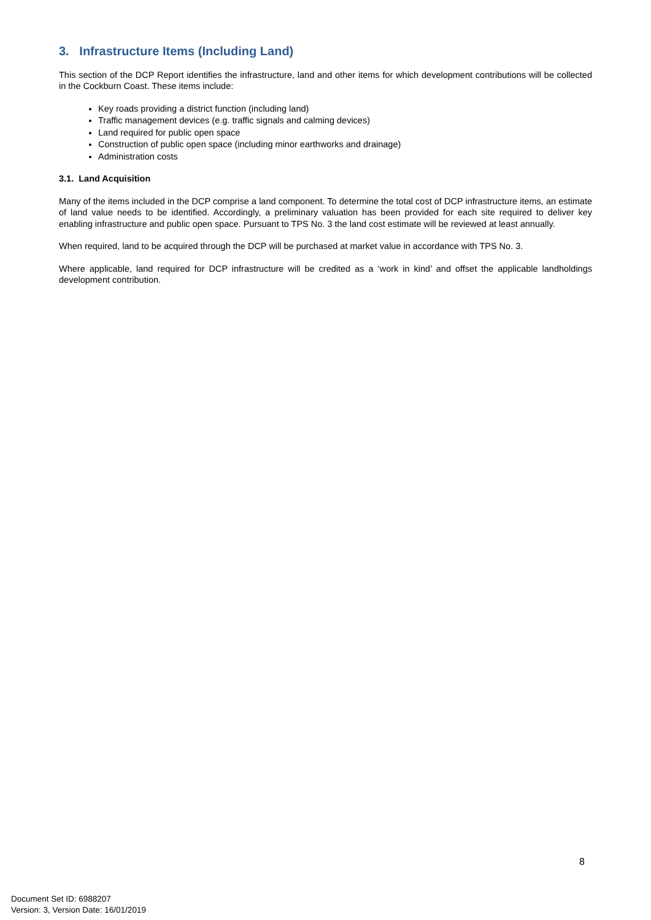3. Infrastructure Items (Including Land)
This section of the DCP Report identifies the infrastructure, land and other items for which development contributions will be collected in the Cockburn Coast. These items include:
Key roads providing a district function (including land)
Traffic management devices (e.g. traffic signals and calming devices)
Land required for public open space
Construction of public open space (including minor earthworks and drainage)
Administration costs
3.1. Land Acquisition
Many of the items included in the DCP comprise a land component. To determine the total cost of DCP infrastructure items, an estimate of land value needs to be identified. Accordingly, a preliminary valuation has been provided for each site required to deliver key enabling infrastructure and public open space. Pursuant to TPS No. 3 the land cost estimate will be reviewed at least annually.
When required, land to be acquired through the DCP will be purchased at market value in accordance with TPS No. 3.
Where applicable, land required for DCP infrastructure will be credited as a ‘work in kind’ and offset the applicable landholdings development contribution.
8
Document Set ID: 6988207
Version: 3, Version Date: 16/01/2019